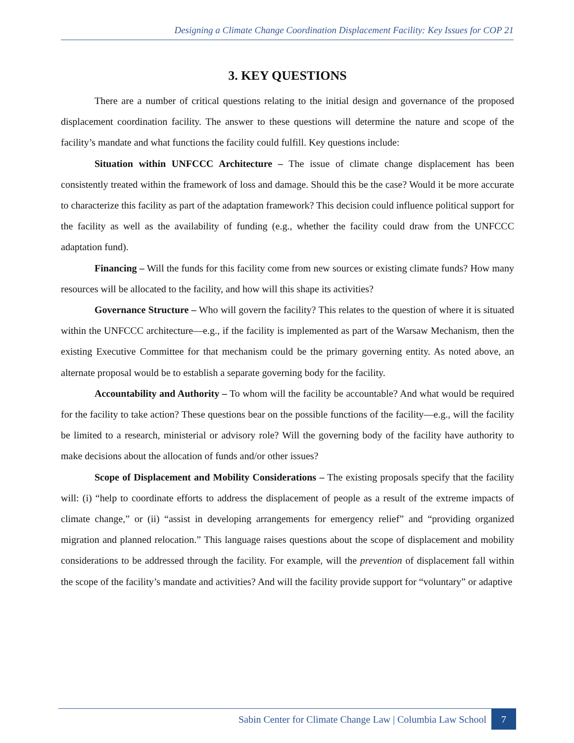Designing a Climate Change Coordination Displacement Facility: Key Issues for COP 21
3. KEY QUESTIONS
There are a number of critical questions relating to the initial design and governance of the proposed displacement coordination facility. The answer to these questions will determine the nature and scope of the facility’s mandate and what functions the facility could fulfill. Key questions include:
Situation within UNFCCC Architecture – The issue of climate change displacement has been consistently treated within the framework of loss and damage. Should this be the case? Would it be more accurate to characterize this facility as part of the adaptation framework? This decision could influence political support for the facility as well as the availability of funding (e.g., whether the facility could draw from the UNFCCC adaptation fund).
Financing – Will the funds for this facility come from new sources or existing climate funds? How many resources will be allocated to the facility, and how will this shape its activities?
Governance Structure – Who will govern the facility? This relates to the question of where it is situated within the UNFCCC architecture—e.g., if the facility is implemented as part of the Warsaw Mechanism, then the existing Executive Committee for that mechanism could be the primary governing entity. As noted above, an alternate proposal would be to establish a separate governing body for the facility.
Accountability and Authority – To whom will the facility be accountable? And what would be required for the facility to take action? These questions bear on the possible functions of the facility—e.g., will the facility be limited to a research, ministerial or advisory role? Will the governing body of the facility have authority to make decisions about the allocation of funds and/or other issues?
Scope of Displacement and Mobility Considerations – The existing proposals specify that the facility will: (i) “help to coordinate efforts to address the displacement of people as a result of the extreme impacts of climate change,” or (ii) “assist in developing arrangements for emergency relief” and “providing organized migration and planned relocation.” This language raises questions about the scope of displacement and mobility considerations to be addressed through the facility. For example, will the prevention of displacement fall within the scope of the facility’s mandate and activities? And will the facility provide support for “voluntary” or adaptive
Sabin Center for Climate Change Law | Columbia Law School 7